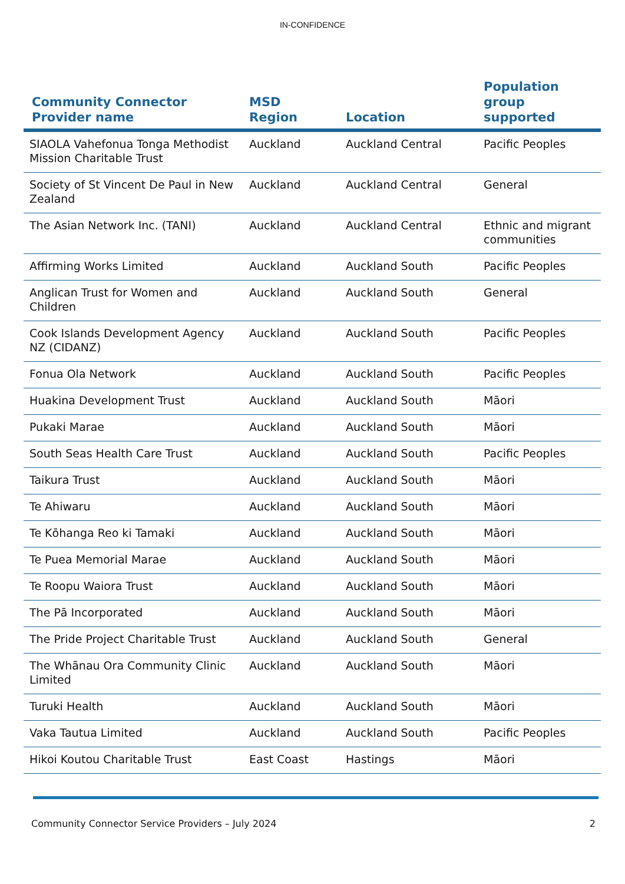IN-CONFIDENCE
| Community Connector Provider name | MSD Region | Location | Population group supported |
| --- | --- | --- | --- |
| SIAOLA Vahefonua Tonga Methodist Mission Charitable Trust | Auckland | Auckland Central | Pacific Peoples |
| Society of St Vincent De Paul in New Zealand | Auckland | Auckland Central | General |
| The Asian Network Inc. (TANI) | Auckland | Auckland Central | Ethnic and migrant communities |
| Affirming Works Limited | Auckland | Auckland South | Pacific Peoples |
| Anglican Trust for Women and Children | Auckland | Auckland South | General |
| Cook Islands Development Agency NZ (CIDANZ) | Auckland | Auckland South | Pacific Peoples |
| Fonua Ola Network | Auckland | Auckland South | Pacific Peoples |
| Huakina Development Trust | Auckland | Auckland South | Māori |
| Pukaki Marae | Auckland | Auckland South | Māori |
| South Seas Health Care Trust | Auckland | Auckland South | Pacific Peoples |
| Taikura Trust | Auckland | Auckland South | Māori |
| Te Ahiwaru | Auckland | Auckland South | Māori |
| Te Kōhanga Reo ki Tamaki | Auckland | Auckland South | Māori |
| Te Puea Memorial Marae | Auckland | Auckland South | Māori |
| Te Roopu Waiora Trust | Auckland | Auckland South | Māori |
| The Pā Incorporated | Auckland | Auckland South | Māori |
| The Pride Project Charitable Trust | Auckland | Auckland South | General |
| The Whānau Ora Community Clinic Limited | Auckland | Auckland South | Māori |
| Turuki Health | Auckland | Auckland South | Māori |
| Vaka Tautua Limited | Auckland | Auckland South | Pacific Peoples |
| Hikoi Koutou Charitable Trust | East Coast | Hastings | Māori |
Community Connector Service Providers – July 2024 2